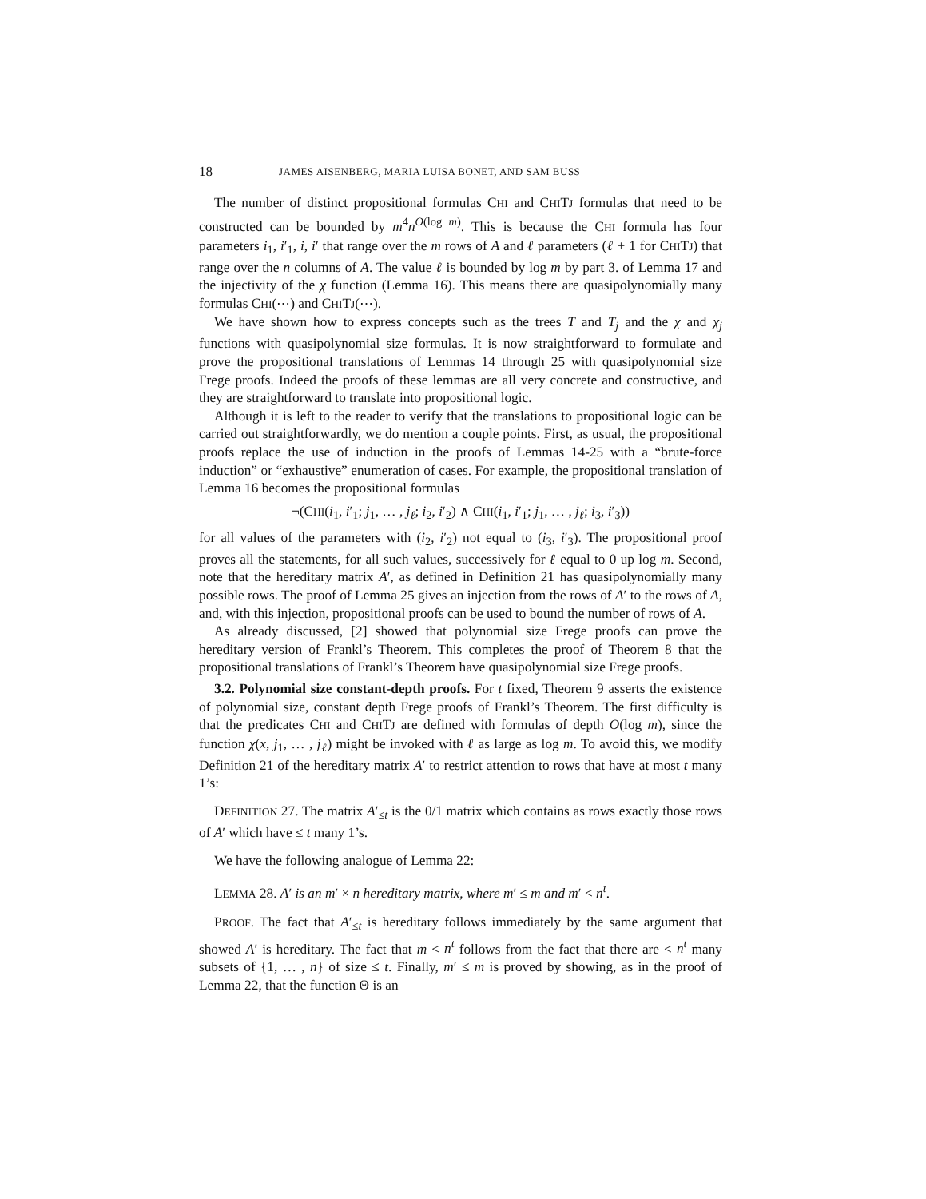18 JAMES AISENBERG, MARIA LUISA BONET, AND SAM BUSS
The number of distinct propositional formulas CHI and CHITJ formulas that need to be constructed can be bounded by m<sup>4</sup>n<sup>O(log m)</sup>. This is because the CHI formula has four parameters i<sub>1</sub>, i′<sub>1</sub>, i, i′ that range over the m rows of A and ℓ parameters (ℓ + 1 for CHITJ) that range over the n columns of A. The value ℓ is bounded by log m by part 3. of Lemma 17 and the injectivity of the χ function (Lemma 16). This means there are quasipolynomially many formulas CHI(⋯) and CHITJ(⋯).
We have shown how to express concepts such as the trees T and T<sub>j</sub> and the χ and χ<sub>j</sub> functions with quasipolynomial size formulas. It is now straightforward to formulate and prove the propositional translations of Lemmas 14 through 25 with quasipolynomial size Frege proofs. Indeed the proofs of these lemmas are all very concrete and constructive, and they are straightforward to translate into propositional logic.
Although it is left to the reader to verify that the translations to propositional logic can be carried out straightforwardly, we do mention a couple points. First, as usual, the propositional proofs replace the use of induction in the proofs of Lemmas 14-25 with a “brute-force induction” or “exhaustive” enumeration of cases. For example, the propositional translation of Lemma 16 becomes the propositional formulas
¬(CHI(i<sub>1</sub>, i′<sub>1</sub>; j<sub>1</sub>, … , j<sub>ℓ</sub>; i<sub>2</sub>, i′<sub>2</sub>) ∧ CHI(i<sub>1</sub>, i′<sub>1</sub>; j<sub>1</sub>, … , j<sub>ℓ</sub>; i<sub>3</sub>, i′<sub>3</sub>))
for all values of the parameters with (i<sub>2</sub>, i′<sub>2</sub>) not equal to (i<sub>3</sub>, i′<sub>3</sub>). The propositional proof proves all the statements, for all such values, successively for ℓ equal to 0 up log m. Second, note that the hereditary matrix A′, as defined in Definition 21 has quasipolynomially many possible rows. The proof of Lemma 25 gives an injection from the rows of A′ to the rows of A, and, with this injection, propositional proofs can be used to bound the number of rows of A.
As already discussed, [2] showed that polynomial size Frege proofs can prove the hereditary version of Frankl’s Theorem. This completes the proof of Theorem 8 that the propositional translations of Frankl’s Theorem have quasipolynomial size Frege proofs.
3.2. Polynomial size constant-depth proofs. For t fixed, Theorem 9 asserts the existence of polynomial size, constant depth Frege proofs of Frankl’s Theorem. The first difficulty is that the predicates CHI and CHITJ are defined with formulas of depth O(log m), since the function χ(x, j<sub>1</sub>, … , j<sub>ℓ</sub>) might be invoked with ℓ as large as log m. To avoid this, we modify Definition 21 of the hereditary matrix A′ to restrict attention to rows that have at most t many 1’s:
DEFINITION 27. The matrix A′<sub>≤t</sub> is the 0/1 matrix which contains as rows exactly those rows of A′ which have ≤ t many 1’s.
We have the following analogue of Lemma 22:
LEMMA 28. A′ is an m′ × n hereditary matrix, where m′ ≤ m and m′ < n<sup>t</sup>.
PROOF. The fact that A′<sub>≤t</sub> is hereditary follows immediately by the same argument that showed A′ is hereditary. The fact that m < n<sup>t</sup> follows from the fact that there are < n<sup>t</sup> many subsets of {1, … , n} of size ≤ t. Finally, m′ ≤ m is proved by showing, as in the proof of Lemma 22, that the function Θ is an